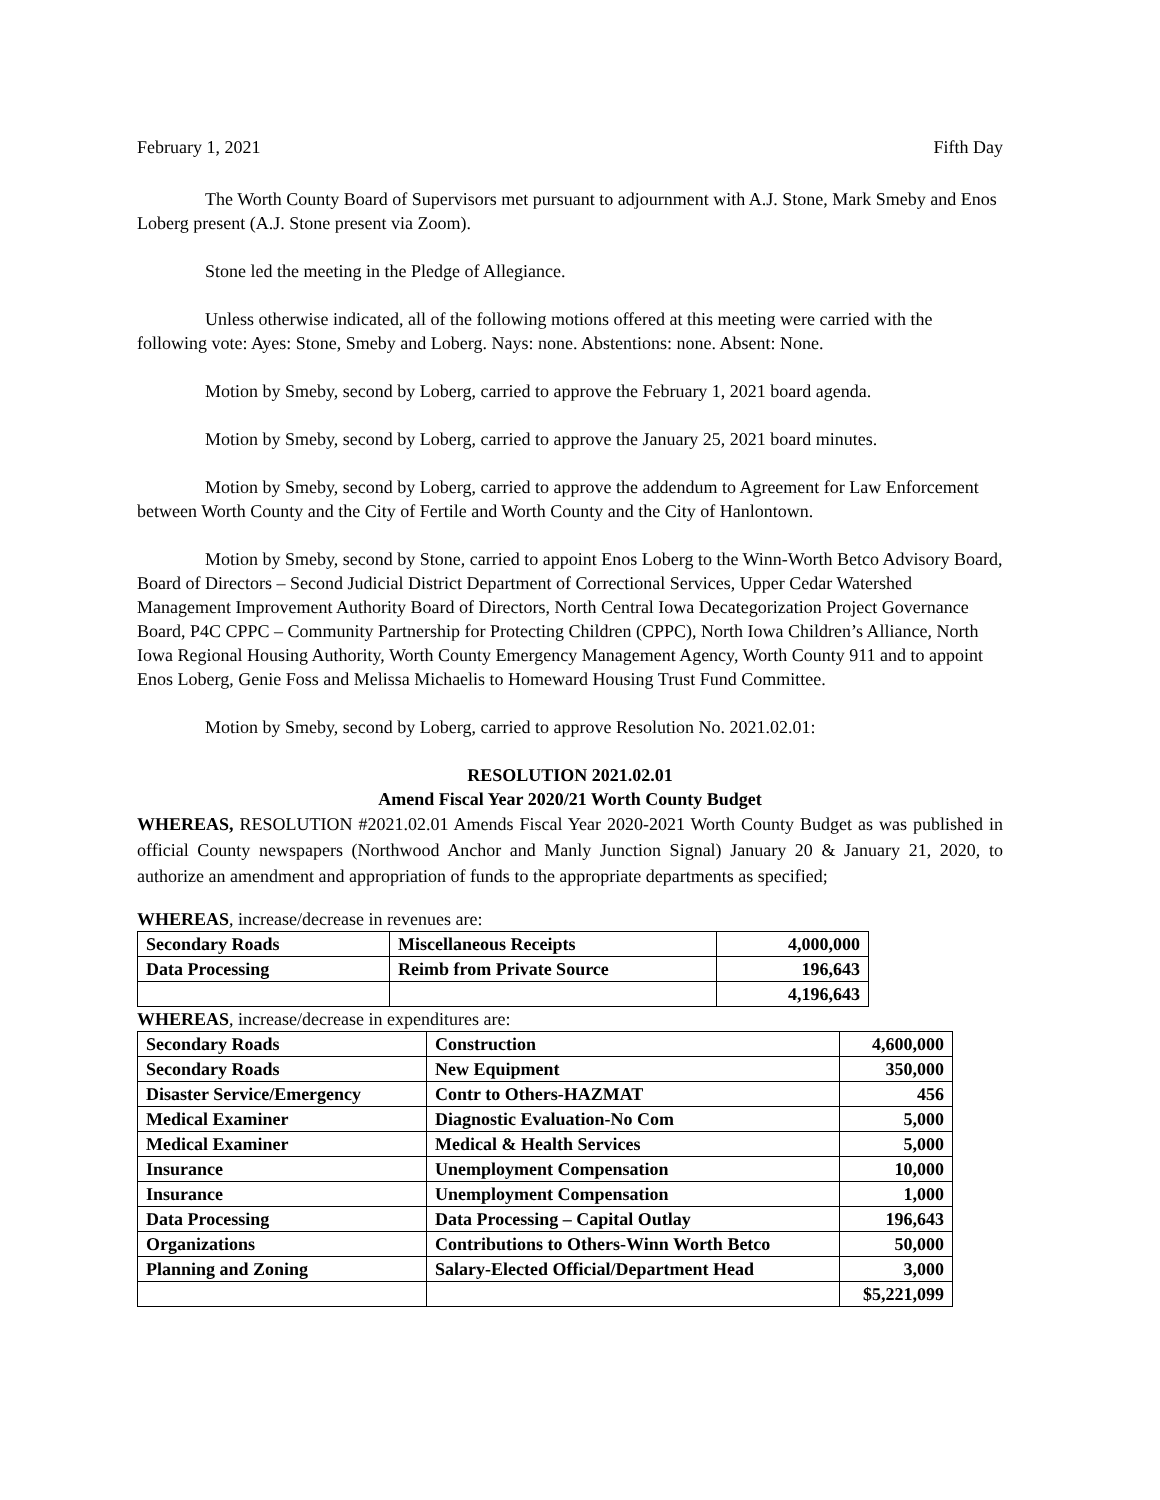February 1, 2021 Fifth Day
The Worth County Board of Supervisors met pursuant to adjournment with A.J. Stone, Mark Smeby and Enos Loberg present (A.J. Stone present via Zoom).
Stone led the meeting in the Pledge of Allegiance.
Unless otherwise indicated, all of the following motions offered at this meeting were carried with the following vote: Ayes: Stone, Smeby and Loberg. Nays: none. Abstentions: none. Absent: None.
Motion by Smeby, second by Loberg, carried to approve the February 1, 2021 board agenda.
Motion by Smeby, second by Loberg, carried to approve the January 25, 2021 board minutes.
Motion by Smeby, second by Loberg, carried to approve the addendum to Agreement for Law Enforcement between Worth County and the City of Fertile and Worth County and the City of Hanlontown.
Motion by Smeby, second by Stone, carried to appoint Enos Loberg to the Winn-Worth Betco Advisory Board, Board of Directors – Second Judicial District Department of Correctional Services, Upper Cedar Watershed Management Improvement Authority Board of Directors, North Central Iowa Decategorization Project Governance Board, P4C CPPC – Community Partnership for Protecting Children (CPPC), North Iowa Children’s Alliance, North Iowa Regional Housing Authority, Worth County Emergency Management Agency, Worth County 911 and to appoint Enos Loberg, Genie Foss and Melissa Michaelis to Homeward Housing Trust Fund Committee.
Motion by Smeby, second by Loberg, carried to approve Resolution No. 2021.02.01:
RESOLUTION 2021.02.01
Amend Fiscal Year 2020/21 Worth County Budget
WHEREAS, RESOLUTION #2021.02.01 Amends Fiscal Year 2020-2021 Worth County Budget as was published in official County newspapers (Northwood Anchor and Manly Junction Signal) January 20 & January 21, 2020, to authorize an amendment and appropriation of funds to the appropriate departments as specified;
WHEREAS, increase/decrease in revenues are:
| Secondary Roads | Miscellaneous Receipts | 4,000,000 |
| Data Processing | Reimb from Private Source | 196,643 |
| | | 4,196,643 |
WHEREAS, increase/decrease in expenditures are:
| Secondary Roads | Construction | 4,600,000 |
| Secondary Roads | New Equipment | 350,000 |
| Disaster Service/Emergency | Contr to Others-HAZMAT | 456 |
| Medical Examiner | Diagnostic Evaluation-No Com | 5,000 |
| Medical Examiner | Medical & Health Services | 5,000 |
| Insurance | Unemployment Compensation | 10,000 |
| Insurance | Unemployment Compensation | 1,000 |
| Data Processing | Data Processing – Capital Outlay | 196,643 |
| Organizations | Contributions to Others-Winn Worth Betco | 50,000 |
| Planning and Zoning | Salary-Elected Official/Department Head | 3,000 |
| | | $5,221,099 |